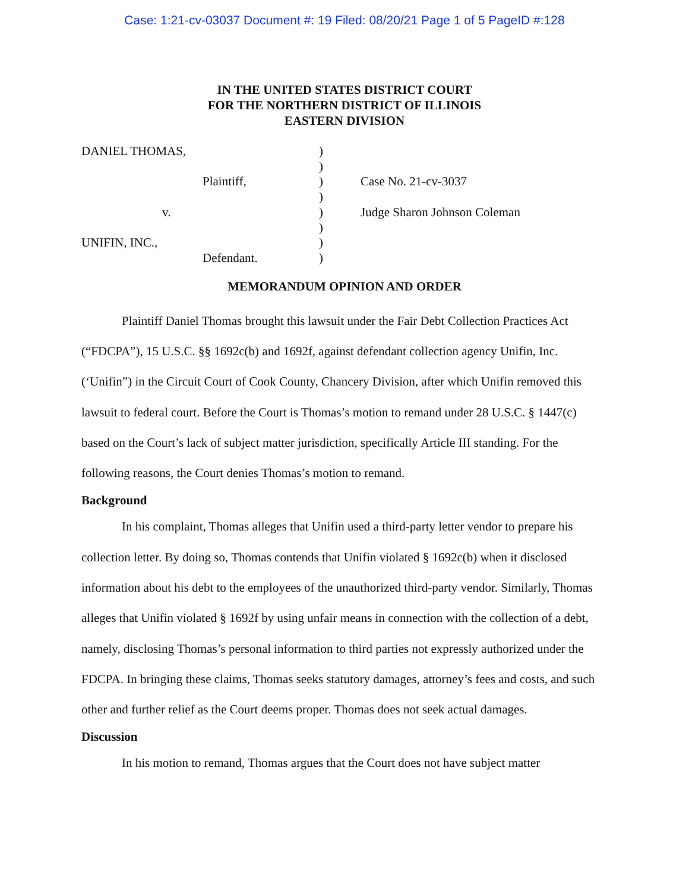Case: 1:21-cv-03037 Document #: 19 Filed: 08/20/21 Page 1 of 5 PageID #:128
IN THE UNITED STATES DISTRICT COURT
FOR THE NORTHERN DISTRICT OF ILLINOIS
EASTERN DIVISION
DANIEL THOMAS,
Plaintiff,
v.
UNIFIN, INC.,
Defendant.
)
)
)
)
)
)
)
)
Case No. 21-cv-3037
Judge Sharon Johnson Coleman
MEMORANDUM OPINION AND ORDER
Plaintiff Daniel Thomas brought this lawsuit under the Fair Debt Collection Practices Act (“FDCPA”), 15 U.S.C. §§ 1692c(b) and 1692f, against defendant collection agency Unifin, Inc. (‘Unifin”) in the Circuit Court of Cook County, Chancery Division, after which Unifin removed this lawsuit to federal court. Before the Court is Thomas’s motion to remand under 28 U.S.C. § 1447(c) based on the Court’s lack of subject matter jurisdiction, specifically Article III standing. For the following reasons, the Court denies Thomas’s motion to remand.
Background
In his complaint, Thomas alleges that Unifin used a third-party letter vendor to prepare his collection letter. By doing so, Thomas contends that Unifin violated § 1692c(b) when it disclosed information about his debt to the employees of the unauthorized third-party vendor. Similarly, Thomas alleges that Unifin violated § 1692f by using unfair means in connection with the collection of a debt, namely, disclosing Thomas’s personal information to third parties not expressly authorized under the FDCPA. In bringing these claims, Thomas seeks statutory damages, attorney’s fees and costs, and such other and further relief as the Court deems proper. Thomas does not seek actual damages.
Discussion
In his motion to remand, Thomas argues that the Court does not have subject matter